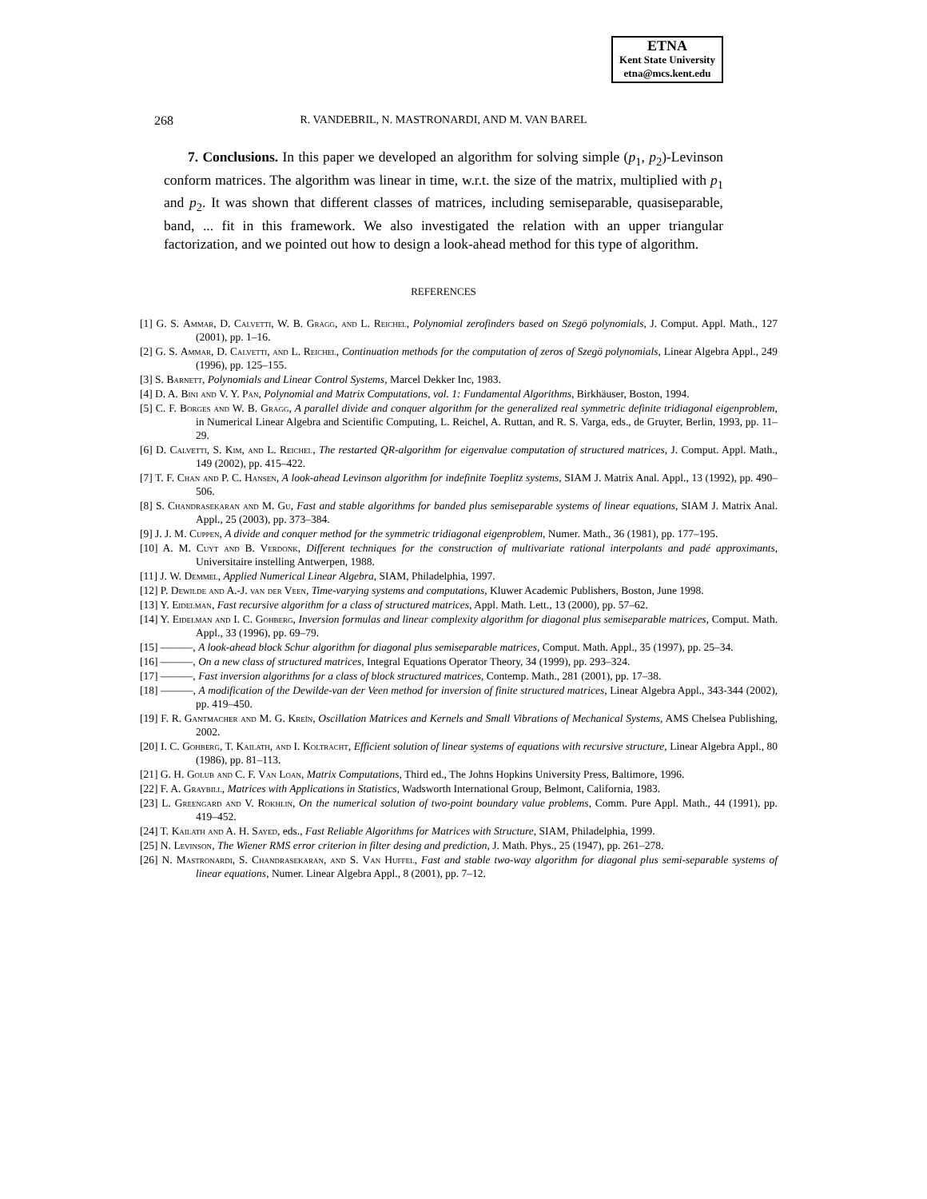ETNA
Kent State University
etna@mcs.kent.edu
268
R. VANDEBRIL, N. MASTRONARDI, AND M. VAN BAREL
7. Conclusions. In this paper we developed an algorithm for solving simple (p<sub>1</sub>, p<sub>2</sub>)-Levinson conform matrices. The algorithm was linear in time, w.r.t. the size of the matrix, multiplied with p<sub>1</sub> and p<sub>2</sub>. It was shown that different classes of matrices, including semiseparable, quasiseparable, band, ... fit in this framework. We also investigated the relation with an upper triangular factorization, and we pointed out how to design a look-ahead method for this type of algorithm.
REFERENCES
[1] G. S. Ammar, D. Calvetti, W. B. Gragg, and L. Reichel, Polynomial zerofinders based on Szegö polynomials, J. Comput. Appl. Math., 127 (2001), pp. 1–16.
[2] G. S. Ammar, D. Calvetti, and L. Reichel, Continuation methods for the computation of zeros of Szegö polynomials, Linear Algebra Appl., 249 (1996), pp. 125–155.
[3] S. Barnett, Polynomials and Linear Control Systems, Marcel Dekker Inc, 1983.
[4] D. A. Bini and V. Y. Pan, Polynomial and Matrix Computations, vol. 1: Fundamental Algorithms, Birkhäuser, Boston, 1994.
[5] C. F. Borges and W. B. Gragg, A parallel divide and conquer algorithm for the generalized real symmetric definite tridiagonal eigenproblem, in Numerical Linear Algebra and Scientific Computing, L. Reichel, A. Ruttan, and R. S. Varga, eds., de Gruyter, Berlin, 1993, pp. 11–29.
[6] D. Calvetti, S. Kim, and L. Reichel, The restarted QR-algorithm for eigenvalue computation of structured matrices, J. Comput. Appl. Math., 149 (2002), pp. 415–422.
[7] T. F. Chan and P. C. Hansen, A look-ahead Levinson algorithm for indefinite Toeplitz systems, SIAM J. Matrix Anal. Appl., 13 (1992), pp. 490–506.
[8] S. Chandrasekaran and M. Gu, Fast and stable algorithms for banded plus semiseparable systems of linear equations, SIAM J. Matrix Anal. Appl., 25 (2003), pp. 373–384.
[9] J. J. M. Cuppen, A divide and conquer method for the symmetric tridiagonal eigenproblem, Numer. Math., 36 (1981), pp. 177–195.
[10] A. M. Cuyt and B. Verdonk, Different techniques for the construction of multivariate rational interpolants and padé approximants, Universitaire instelling Antwerpen, 1988.
[11] J. W. Demmel, Applied Numerical Linear Algebra, SIAM, Philadelphia, 1997.
[12] P. Dewilde and A.-J. van der Veen, Time-varying systems and computations, Kluwer Academic Publishers, Boston, June 1998.
[13] Y. Eidelman, Fast recursive algorithm for a class of structured matrices, Appl. Math. Lett., 13 (2000), pp. 57–62.
[14] Y. Eidelman and I. C. Gohberg, Inversion formulas and linear complexity algorithm for diagonal plus semiseparable matrices, Comput. Math. Appl., 33 (1996), pp. 69–79.
[15] ———, A look-ahead block Schur algorithm for diagonal plus semiseparable matrices, Comput. Math. Appl., 35 (1997), pp. 25–34.
[16] ———, On a new class of structured matrices, Integral Equations Operator Theory, 34 (1999), pp. 293–324.
[17] ———, Fast inversion algorithms for a class of block structured matrices, Contemp. Math., 281 (2001), pp. 17–38.
[18] ———, A modification of the Dewilde-van der Veen method for inversion of finite structured matrices, Linear Algebra Appl., 343-344 (2002), pp. 419–450.
[19] F. R. Gantmacher and M. G. Kreĭn, Oscillation Matrices and Kernels and Small Vibrations of Mechanical Systems, AMS Chelsea Publishing, 2002.
[20] I. C. Gohberg, T. Kailath, and I. Koltracht, Efficient solution of linear systems of equations with recursive structure, Linear Algebra Appl., 80 (1986), pp. 81–113.
[21] G. H. Golub and C. F. Van Loan, Matrix Computations, Third ed., The Johns Hopkins University Press, Baltimore, 1996.
[22] F. A. Graybill, Matrices with Applications in Statistics, Wadsworth International Group, Belmont, California, 1983.
[23] L. Greengard and V. Rokhlin, On the numerical solution of two-point boundary value problems, Comm. Pure Appl. Math., 44 (1991), pp. 419–452.
[24] T. Kailath and A. H. Sayed, eds., Fast Reliable Algorithms for Matrices with Structure, SIAM, Philadelphia, 1999.
[25] N. Levinson, The Wiener RMS error criterion in filter desing and prediction, J. Math. Phys., 25 (1947), pp. 261–278.
[26] N. Mastronardi, S. Chandrasekaran, and S. Van Huffel, Fast and stable two-way algorithm for diagonal plus semi-separable systems of linear equations, Numer. Linear Algebra Appl., 8 (2001), pp. 7–12.